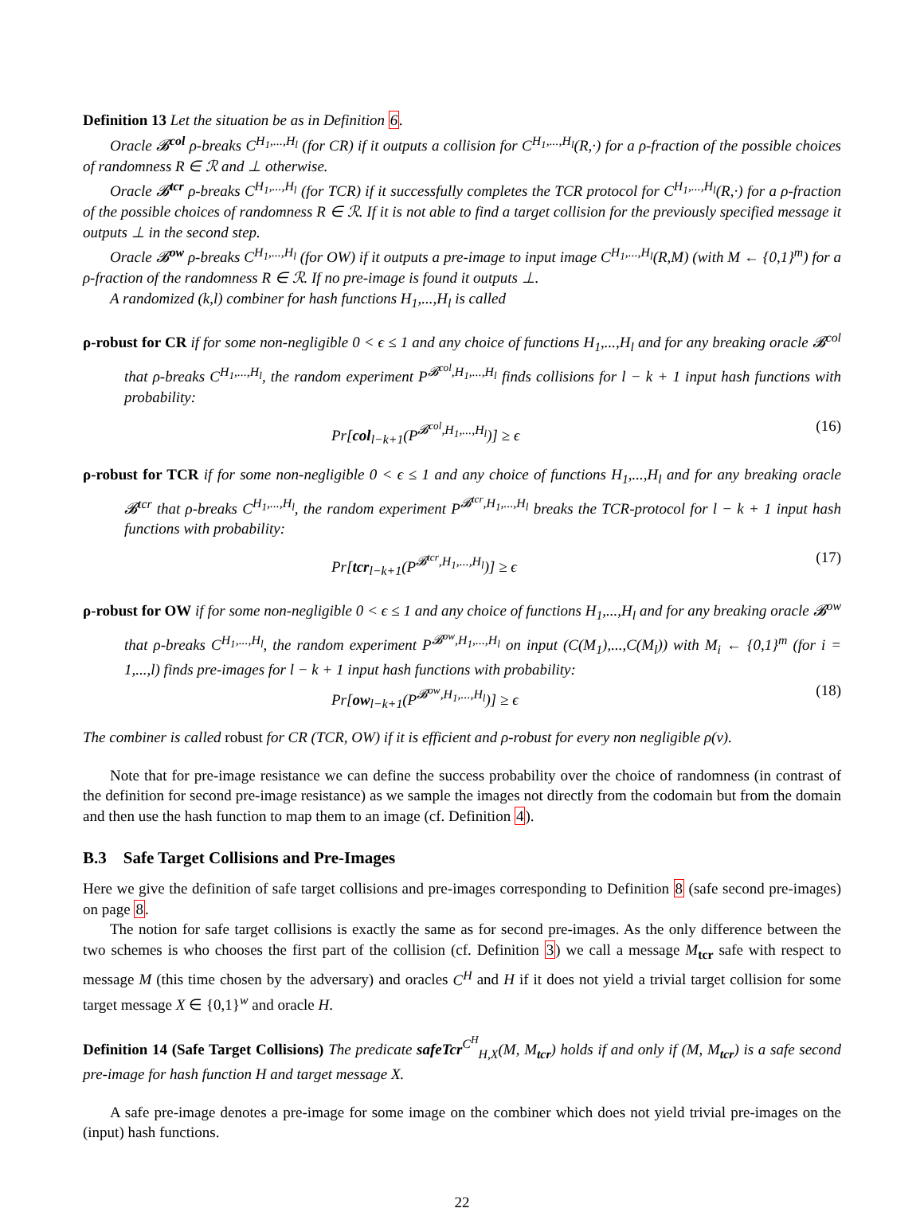Definition 13 Let the situation be as in Definition 6.
Oracle 𝓑<sup>col</sup> ρ-breaks C<sup>H<sub>1</sub>,...,H<sub>l</sub></sup> (for CR) if it outputs a collision for C<sup>H<sub>1</sub>,...,H<sub>l</sub></sup>(R,·) for a ρ-fraction of the possible choices of randomness R ∈ ℛ and ⊥ otherwise.
Oracle 𝓑<sup>tcr</sup> ρ-breaks C<sup>H<sub>1</sub>,...,H<sub>l</sub></sup> (for TCR) if it successfully completes the TCR protocol for C<sup>H<sub>1</sub>,...,H<sub>l</sub></sup>(R,·) for a ρ-fraction of the possible choices of randomness R ∈ ℛ. If it is not able to find a target collision for the previously specified message it outputs ⊥ in the second step.
Oracle 𝓑<sup>ow</sup> ρ-breaks C<sup>H<sub>1</sub>,...,H<sub>l</sub></sup> (for OW) if it outputs a pre-image to input image C<sup>H<sub>1</sub>,...,H<sub>l</sub></sup>(R,M) (with M ← {0,1}<sup>m</sup>) for a ρ-fraction of the randomness R ∈ ℛ. If no pre-image is found it outputs ⊥.
A randomized (k,l) combiner for hash functions H<sub>1</sub>,...,H<sub>l</sub> is called
ρ-robust for CR if for some non-negligible 0 < ϵ ≤ 1 and any choice of functions H<sub>1</sub>,...,H<sub>l</sub> and for any breaking oracle 𝓑<sup>col</sup> that ρ-breaks C<sup>H<sub>1</sub>,...,H<sub>l</sub></sup>, the random experiment P<sup>𝓑<sup>col</sup>,H<sub>1</sub>,...,H<sub>l</sub></sup> finds collisions for l − k + 1 input hash functions with probability:
Pr[col<sub>l−k+1</sub>(P<sup>𝓑<sup>col</sup>,H<sub>1</sub>,...,H<sub>l</sub></sup>)] ≥ ϵ (16)
ρ-robust for TCR if for some non-negligible 0 < ϵ ≤ 1 and any choice of functions H<sub>1</sub>,...,H<sub>l</sub> and for any breaking oracle 𝓑<sup>tcr</sup> that ρ-breaks C<sup>H<sub>1</sub>,...,H<sub>l</sub></sup>, the random experiment P<sup>𝓑<sup>tcr</sup>,H<sub>1</sub>,...,H<sub>l</sub></sup> breaks the TCR-protocol for l − k + 1 input hash functions with probability:
Pr[tcr<sub>l−k+1</sub>(P<sup>𝓑<sup>tcr</sup>,H<sub>1</sub>,...,H<sub>l</sub></sup>)] ≥ ϵ (17)
ρ-robust for OW if for some non-negligible 0 < ϵ ≤ 1 and any choice of functions H<sub>1</sub>,...,H<sub>l</sub> and for any breaking oracle 𝓑<sup>ow</sup> that ρ-breaks C<sup>H<sub>1</sub>,...,H<sub>l</sub></sup>, the random experiment P<sup>𝓑<sup>ow</sup>,H<sub>1</sub>,...,H<sub>l</sub></sup> on input (C(M<sub>1</sub>),...,C(M<sub>l</sub>)) with M<sub>i</sub> ← {0,1}<sup>m</sup> (for i = 1,...,l) finds pre-images for l − k + 1 input hash functions with probability:
Pr[ow<sub>l−k+1</sub>(P<sup>𝓑<sup>ow</sup>,H<sub>1</sub>,...,H<sub>l</sub></sup>)] ≥ ϵ (18)
The combiner is called robust for CR (TCR, OW) if it is efficient and ρ-robust for every non negligible ρ(v).
Note that for pre-image resistance we can define the success probability over the choice of randomness (in contrast of the definition for second pre-image resistance) as we sample the images not directly from the codomain but from the domain and then use the hash function to map them to an image (cf. Definition 4).
B.3 Safe Target Collisions and Pre-Images
Here we give the definition of safe target collisions and pre-images corresponding to Definition 8 (safe second pre-images) on page 8.
The notion for safe target collisions is exactly the same as for second pre-images. As the only difference between the two schemes is who chooses the first part of the collision (cf. Definition 3) we call a message M<sub>tcr</sub> safe with respect to message M (this time chosen by the adversary) and oracles C<sup>H</sup> and H if it does not yield a trivial target collision for some target message X ∈ {0,1}<sup>w</sup> and oracle H.
Definition 14 (Safe Target Collisions) The predicate safeTcr<sup>C<sup>H</sup></sup><sub>H,X</sub>(M, M<sub>tcr</sub>) holds if and only if (M, M<sub>tcr</sub>) is a safe second pre-image for hash function H and target message X.
A safe pre-image denotes a pre-image for some image on the combiner which does not yield trivial pre-images on the (input) hash functions.
22